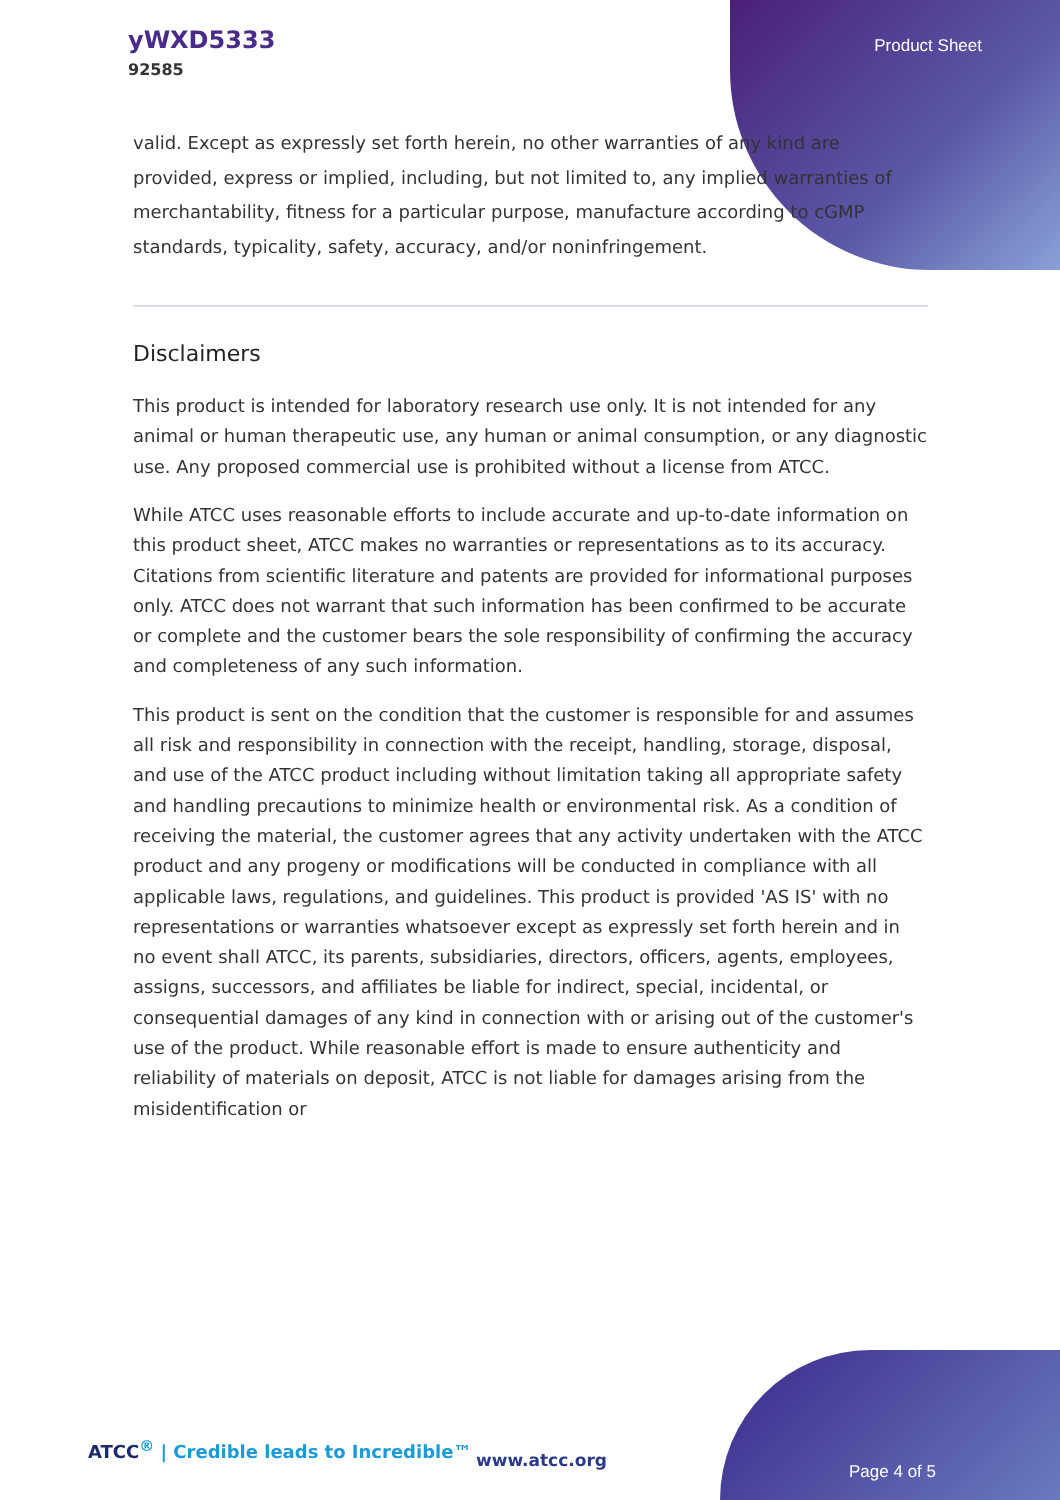yWXD5333
92585
Product Sheet
valid. Except as expressly set forth herein, no other warranties of any kind are provided, express or implied, including, but not limited to, any implied warranties of merchantability, fitness for a particular purpose, manufacture according to cGMP standards, typicality, safety, accuracy, and/or noninfringement.
Disclaimers
This product is intended for laboratory research use only. It is not intended for any animal or human therapeutic use, any human or animal consumption, or any diagnostic use. Any proposed commercial use is prohibited without a license from ATCC.
While ATCC uses reasonable efforts to include accurate and up-to-date information on this product sheet, ATCC makes no warranties or representations as to its accuracy. Citations from scientific literature and patents are provided for informational purposes only. ATCC does not warrant that such information has been confirmed to be accurate or complete and the customer bears the sole responsibility of confirming the accuracy and completeness of any such information.
This product is sent on the condition that the customer is responsible for and assumes all risk and responsibility in connection with the receipt, handling, storage, disposal, and use of the ATCC product including without limitation taking all appropriate safety and handling precautions to minimize health or environmental risk. As a condition of receiving the material, the customer agrees that any activity undertaken with the ATCC product and any progeny or modifications will be conducted in compliance with all applicable laws, regulations, and guidelines. This product is provided 'AS IS' with no representations or warranties whatsoever except as expressly set forth herein and in no event shall ATCC, its parents, subsidiaries, directors, officers, agents, employees, assigns, successors, and affiliates be liable for indirect, special, incidental, or consequential damages of any kind in connection with or arising out of the customer's use of the product. While reasonable effort is made to ensure authenticity and reliability of materials on deposit, ATCC is not liable for damages arising from the misidentification or
ATCC<sup>®</sup> | Credible leads to Incredible™
www.atcc.org
Page 4 of 5